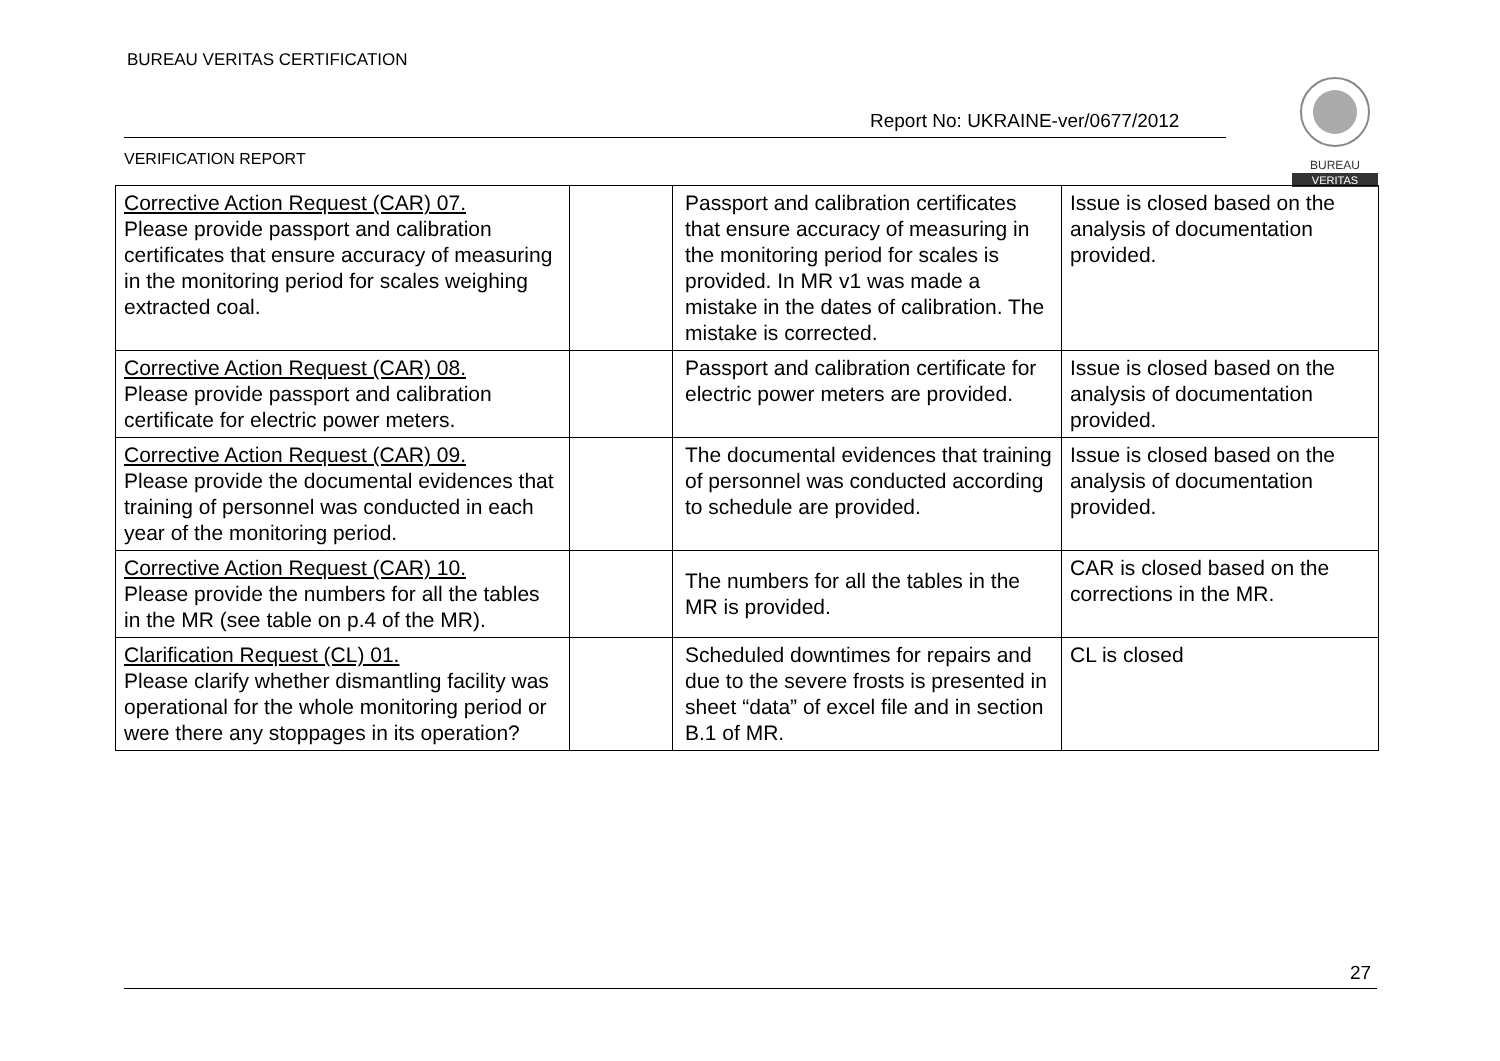BUREAU VERITAS CERTIFICATION
Report No: UKRAINE-ver/0677/2012
VERIFICATION REPORT
BUREAU
VERITAS
| Corrective Action Request (CAR) 07. Please provide passport and calibration certificates that ensure accuracy of measuring in the monitoring period for scales weighing extracted coal. | | Passport and calibration certificates that ensure accuracy of measuring in the monitoring period for scales is provided. In MR v1 was made a mistake in the dates of calibration. The mistake is corrected. | Issue is closed based on the analysis of documentation provided. |
| Corrective Action Request (CAR) 08. Please provide passport and calibration certificate for electric power meters. | | Passport and calibration certificate for electric power meters are provided. | Issue is closed based on the analysis of documentation provided. |
| Corrective Action Request (CAR) 09. Please provide the documental evidences that training of personnel was conducted in each year of the monitoring period. | | The documental evidences that training of personnel was conducted according to schedule are provided. | Issue is closed based on the analysis of documentation provided. |
| Corrective Action Request (CAR) 10. Please provide the numbers for all the tables in the MR (see table on p.4 of the MR). | | The numbers for all the tables in the MR is provided. | CAR is closed based on the corrections in the MR. |
| Clarification Request (CL) 01. Please clarify whether dismantling facility was operational for the whole monitoring period or were there any stoppages in its operation? | | Scheduled downtimes for repairs and due to the severe frosts is presented in sheet “data” of excel file and in section B.1 of MR. | CL is closed |
27